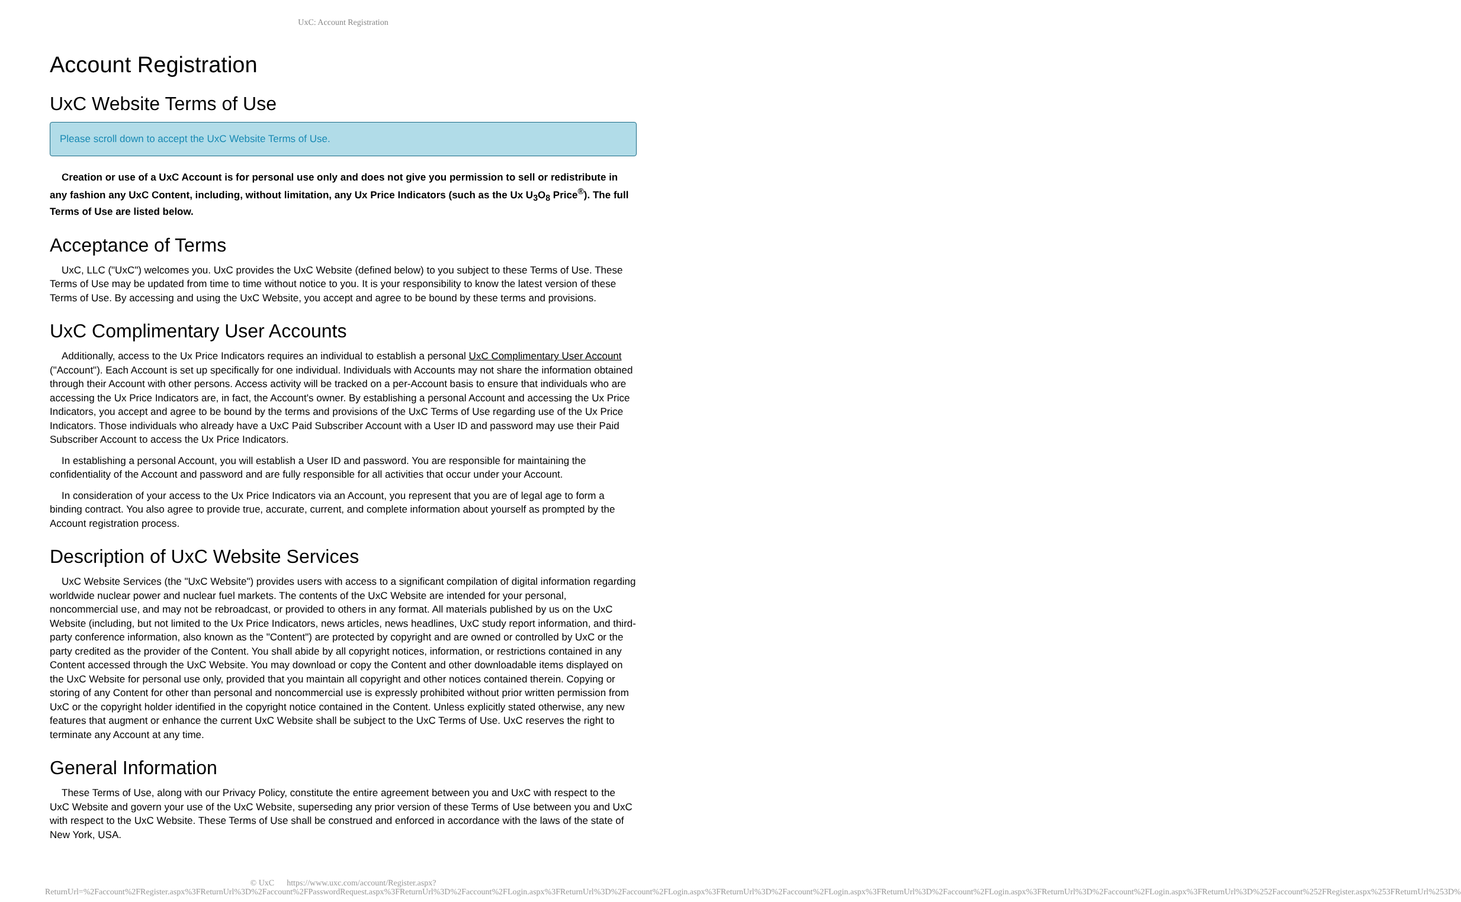UxC: Account Registration
Account Registration
UxC Website Terms of Use
Please scroll down to accept the UxC Website Terms of Use.
Creation or use of a UxC Account is for personal use only and does not give you permission to sell or redistribute in any fashion any UxC Content, including, without limitation, any Ux Price Indicators (such as the Ux U<sub>3</sub>O<sub>8</sub> Price<sup>®</sup>). The full Terms of Use are listed below.
Acceptance of Terms
UxC, LLC ("UxC") welcomes you. UxC provides the UxC Website (defined below) to you subject to these Terms of Use. These Terms of Use may be updated from time to time without notice to you. It is your responsibility to know the latest version of these Terms of Use. By accessing and using the UxC Website, you accept and agree to be bound by these terms and provisions.
UxC Complimentary User Accounts
Additionally, access to the Ux Price Indicators requires an individual to establish a personal UxC Complimentary User Account ("Account"). Each Account is set up specifically for one individual. Individuals with Accounts may not share the information obtained through their Account with other persons. Access activity will be tracked on a per-Account basis to ensure that individuals who are accessing the Ux Price Indicators are, in fact, the Account's owner. By establishing a personal Account and accessing the Ux Price Indicators, you accept and agree to be bound by the terms and provisions of the UxC Terms of Use regarding use of the Ux Price Indicators. Those individuals who already have a UxC Paid Subscriber Account with a User ID and password may use their Paid Subscriber Account to access the Ux Price Indicators.
In establishing a personal Account, you will establish a User ID and password. You are responsible for maintaining the confidentiality of the Account and password and are fully responsible for all activities that occur under your Account.
In consideration of your access to the Ux Price Indicators via an Account, you represent that you are of legal age to form a binding contract. You also agree to provide true, accurate, current, and complete information about yourself as prompted by the Account registration process.
Description of UxC Website Services
UxC Website Services (the "UxC Website") provides users with access to a significant compilation of digital information regarding worldwide nuclear power and nuclear fuel markets. The contents of the UxC Website are intended for your personal, noncommercial use, and may not be rebroadcast, or provided to others in any format. All materials published by us on the UxC Website (including, but not limited to the Ux Price Indicators, news articles, news headlines, UxC study report information, and third-party conference information, also known as the "Content") are protected by copyright and are owned or controlled by UxC or the party credited as the provider of the Content. You shall abide by all copyright notices, information, or restrictions contained in any Content accessed through the UxC Website. You may download or copy the Content and other downloadable items displayed on the UxC Website for personal use only, provided that you maintain all copyright and other notices contained therein. Copying or storing of any Content for other than personal and noncommercial use is expressly prohibited without prior written permission from UxC or the copyright holder identified in the copyright notice contained in the Content. Unless explicitly stated otherwise, any new features that augment or enhance the current UxC Website shall be subject to the UxC Terms of Use. UxC reserves the right to terminate any Account at any time.
General Information
These Terms of Use, along with our Privacy Policy, constitute the entire agreement between you and UxC with respect to the UxC Website and govern your use of the UxC Website, superseding any prior version of these Terms of Use between you and UxC with respect to the UxC Website. These Terms of Use shall be construed and enforced in accordance with the laws of the state of New York, USA.
© UxC https://www.uxc.com/account/Register.aspx?ReturnUrl=%2Faccount%2FRegister.aspx%3FReturnUrl%3D%2Faccount%2FPasswordRequest.aspx%3FReturnUrl%3D%2Faccount%2FLogin.aspx%3FReturnUrl%3D%2Faccount%2FLogin.aspx%3FReturnUrl%3D%2Faccount%2FLogin.aspx%3FReturnUrl%3D%2Faccount%2FLogin.aspx%3FReturnUrl%3D%2Faccount%2FLogin.aspx%3FReturnUrl%3D%252Faccount%252FRegister.aspx%253FReturnUrl%253D%